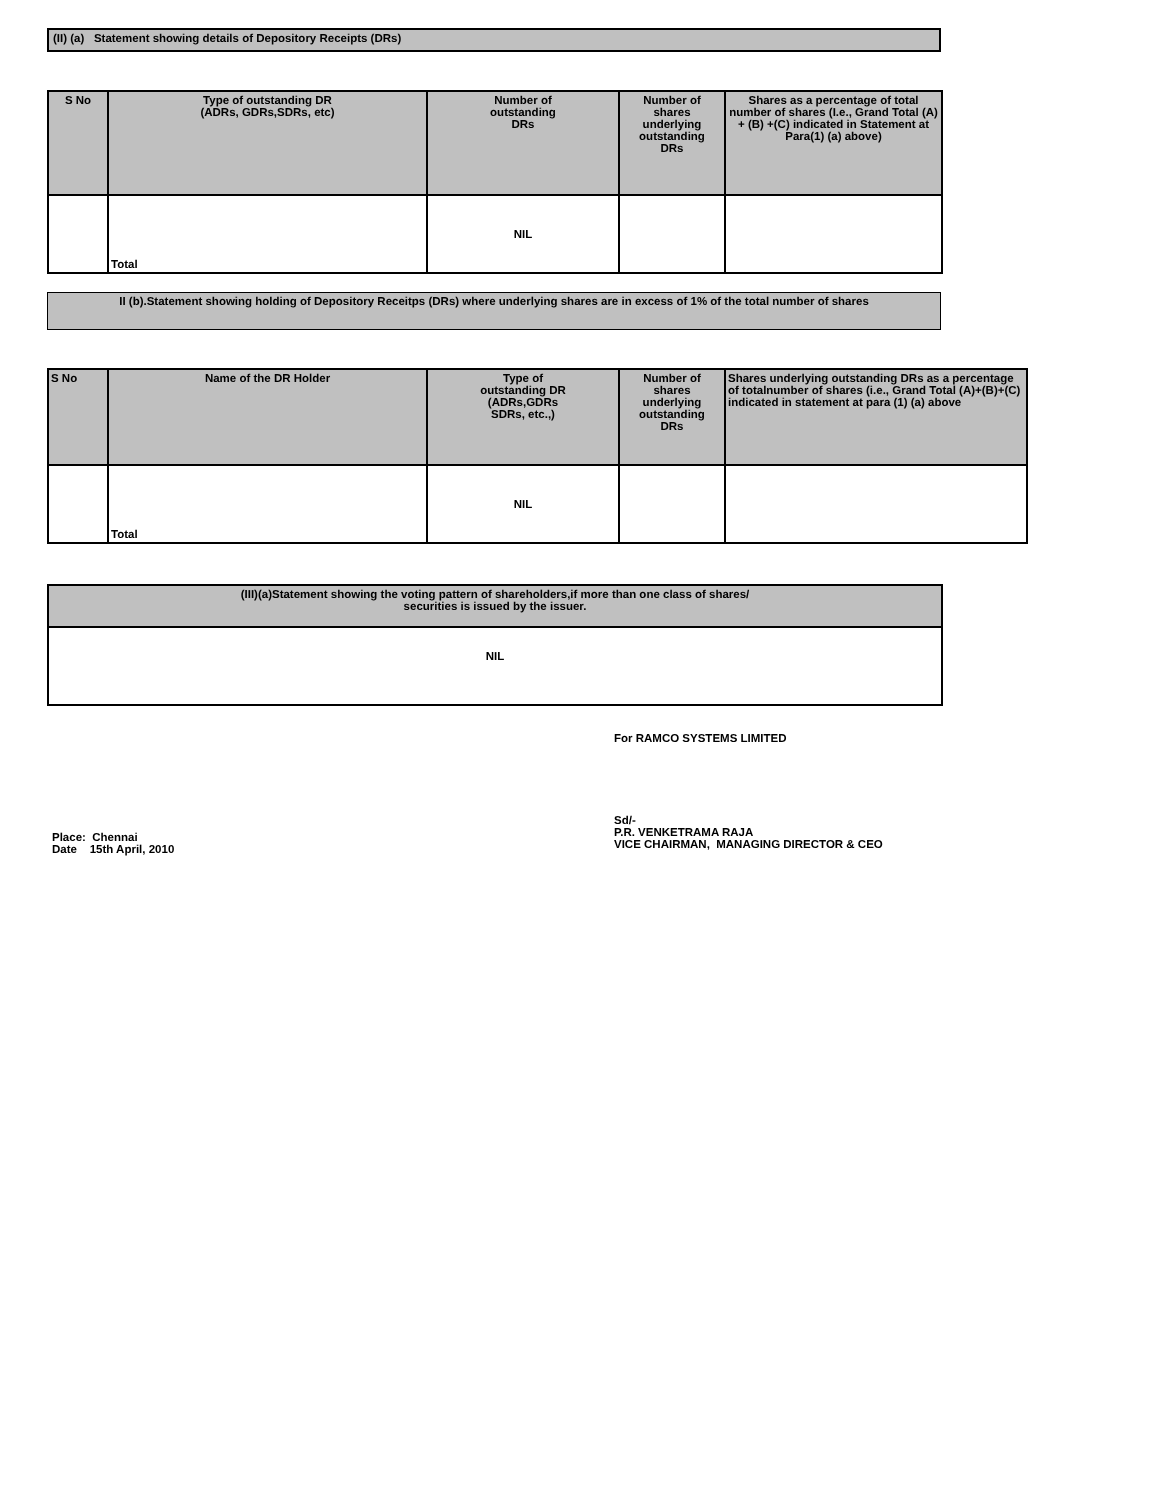(II) (a) Statement showing details of Depository Receipts (DRs)
| S No | Type of outstanding DR (ADRs, GDRs,SDRs, etc) | Number of outstanding DRs | Number of shares underlying outstanding DRs | Shares as a percentage of total number of shares (I.e., Grand Total (A) + (B) +(C) indicated in Statement at Para(1) (a) above) |
| --- | --- | --- | --- | --- |
| | Total | NIL | | |
II (b).Statement showing holding of Depository Receitps (DRs) where underlying shares are in excess of 1% of the total number of shares
| S No | Name of the DR Holder | Type of outstanding DR (ADRs,GDRs SDRs, etc.,) | Number of shares underlying outstanding DRs | Shares underlying outstanding DRs as a percentage of totalnumber of shares (i.e., Grand Total (A)+(B)+(C) indicated in statement at para (1) (a) above |
| --- | --- | --- | --- | --- |
| | Total | NIL | | |
| (III)(a)Statement showing the voting pattern of shareholders,if more than one class of shares/ securities is issued by the issuer. |
| --- |
| NIL |
For RAMCO SYSTEMS LIMITED
Place: Chennai
Date 15th April, 2010
Sd/-
P.R. VENKETRAMA RAJA
VICE CHAIRMAN, MANAGING DIRECTOR & CEO